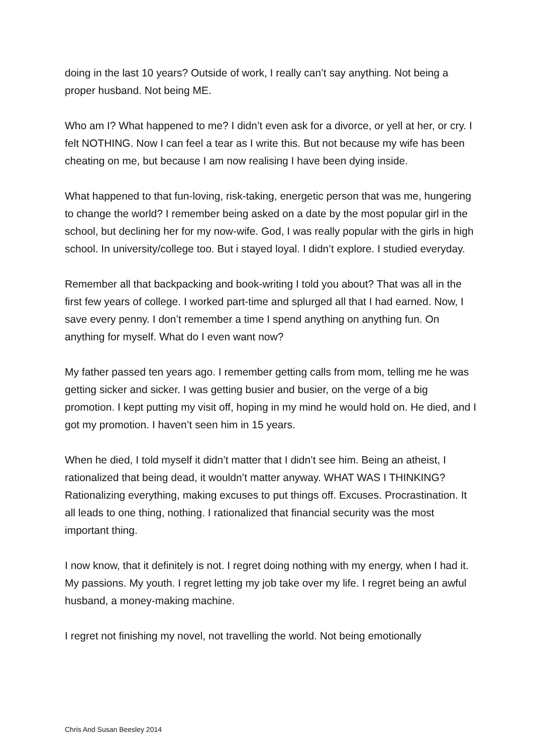doing in the last 10 years? Outside of work, I really can’t say anything. Not being a proper husband. Not being ME.
Who am I? What happened to me? I didn’t even ask for a divorce, or yell at her, or cry. I felt NOTHING. Now I can feel a tear as I write this. But not because my wife has been cheating on me, but because I am now realising I have been dying inside.
What happened to that fun-loving, risk-taking, energetic person that was me, hungering to change the world? I remember being asked on a date by the most popular girl in the school, but declining her for my now-wife. God, I was really popular with the girls in high school. In university/college too. But i stayed loyal. I didn’t explore. I studied everyday.
Remember all that backpacking and book-writing I told you about? That was all in the first few years of college. I worked part-time and splurged all that I had earned. Now, I save every penny. I don’t remember a time I spend anything on anything fun. On anything for myself. What do I even want now?
My father passed ten years ago. I remember getting calls from mom, telling me he was getting sicker and sicker. I was getting busier and busier, on the verge of a big promotion. I kept putting my visit off, hoping in my mind he would hold on. He died, and I got my promotion. I haven’t seen him in 15 years.
When he died, I told myself it didn’t matter that I didn’t see him. Being an atheist, I rationalized that being dead, it wouldn’t matter anyway. WHAT WAS I THINKING? Rationalizing everything, making excuses to put things off. Excuses. Procrastination. It all leads to one thing, nothing. I rationalized that financial security was the most important thing.
I now know, that it definitely is not. I regret doing nothing with my energy, when I had it. My passions. My youth. I regret letting my job take over my life. I regret being an awful husband, a money-making machine.
I regret not finishing my novel, not travelling the world. Not being emotionally
Chris And Susan Beesley 2014